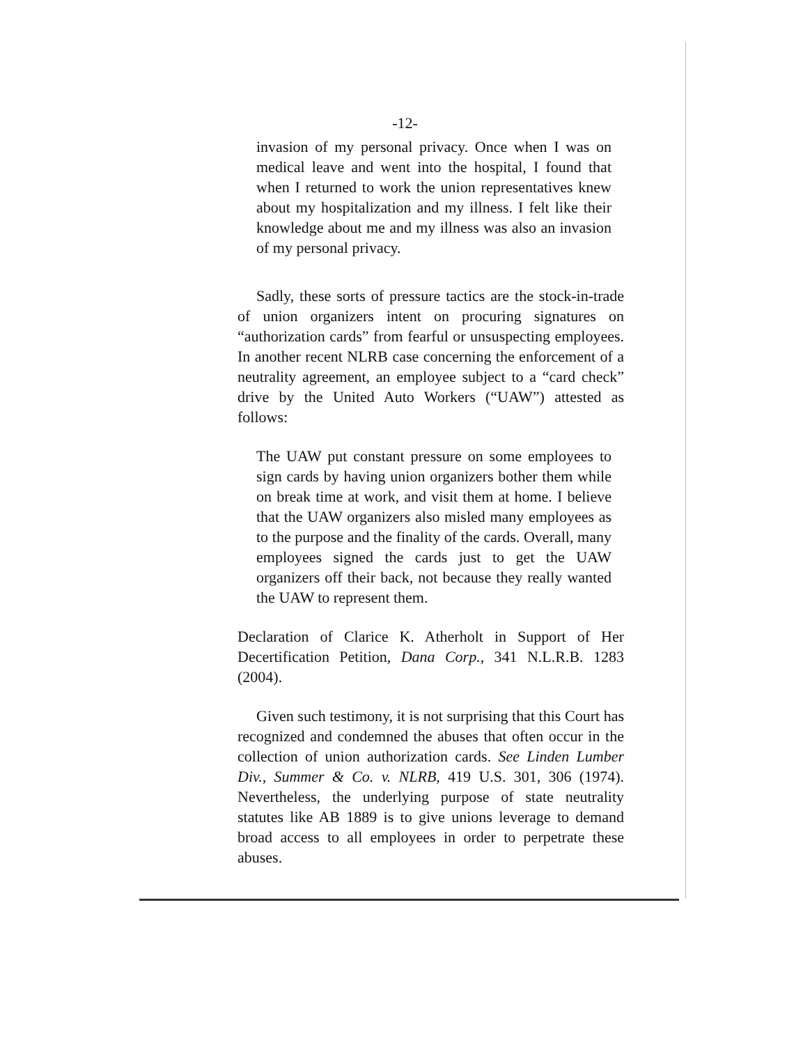-12-
invasion of my personal privacy. Once when I was on medical leave and went into the hospital, I found that when I returned to work the union representatives knew about my hospitalization and my illness. I felt like their knowledge about me and my illness was also an invasion of my personal privacy.
Sadly, these sorts of pressure tactics are the stock-in-trade of union organizers intent on procuring signatures on “authorization cards” from fearful or unsuspecting employees. In another recent NLRB case concerning the enforcement of a neutrality agreement, an employee subject to a “card check” drive by the United Auto Workers (“UAW”) attested as follows:
The UAW put constant pressure on some employees to sign cards by having union organizers bother them while on break time at work, and visit them at home. I believe that the UAW organizers also misled many employees as to the purpose and the finality of the cards. Overall, many employees signed the cards just to get the UAW organizers off their back, not because they really wanted the UAW to represent them.
Declaration of Clarice K. Atherholt in Support of Her Decertification Petition, Dana Corp., 341 N.L.R.B. 1283 (2004).
Given such testimony, it is not surprising that this Court has recognized and condemned the abuses that often occur in the collection of union authorization cards. See Linden Lumber Div., Summer & Co. v. NLRB, 419 U.S. 301, 306 (1974). Nevertheless, the underlying purpose of state neutrality statutes like AB 1889 is to give unions leverage to demand broad access to all employees in order to perpetrate these abuses.